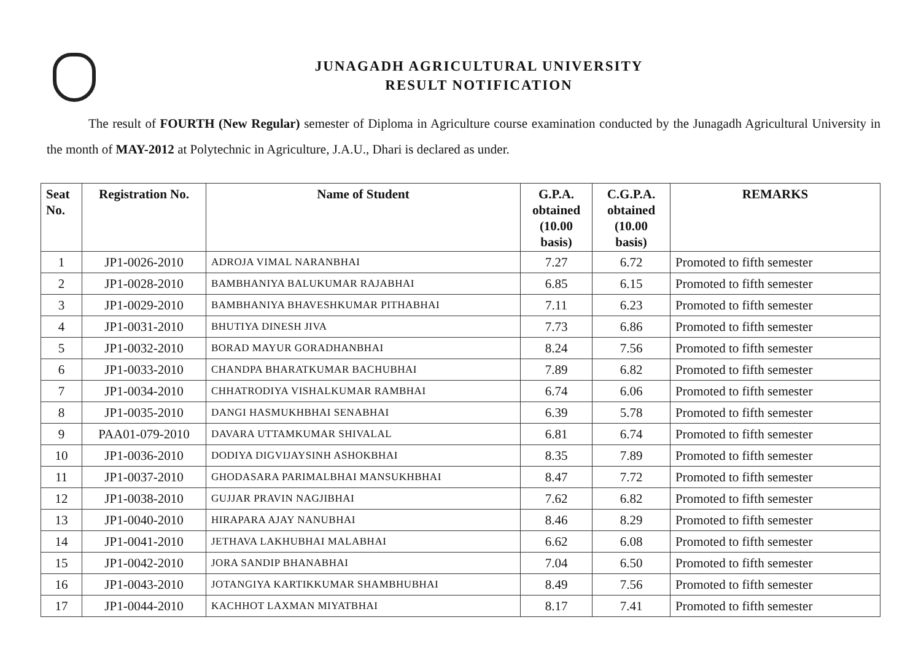JUNAGADH AGRICULTURAL UNIVERSITY
RESULT NOTIFICATION
The result of FOURTH (New Regular) semester of Diploma in Agriculture course examination conducted by the Junagadh Agricultural University in the month of MAY-2012 at Polytechnic in Agriculture, J.A.U., Dhari is declared as under.
| Seat No. | Registration No. | Name of Student | G.P.A. obtained (10.00 basis) | C.G.P.A. obtained (10.00 basis) | REMARKS |
| --- | --- | --- | --- | --- | --- |
| 1 | JP1-0026-2010 | ADROJA VIMAL NARANBHAI | 7.27 | 6.72 | Promoted to fifth semester |
| 2 | JP1-0028-2010 | BAMBHANIYA BALUKUMAR RAJABHAI | 6.85 | 6.15 | Promoted to fifth semester |
| 3 | JP1-0029-2010 | BAMBHANIYA BHAVESHKUMAR PITHABHAI | 7.11 | 6.23 | Promoted to fifth semester |
| 4 | JP1-0031-2010 | BHUTIYA DINESH JIVA | 7.73 | 6.86 | Promoted to fifth semester |
| 5 | JP1-0032-2010 | BORAD MAYUR GORADHANBHAI | 8.24 | 7.56 | Promoted to fifth semester |
| 6 | JP1-0033-2010 | CHANDPA BHARATKUMAR BACHUBHAI | 7.89 | 6.82 | Promoted to fifth semester |
| 7 | JP1-0034-2010 | CHHATRODIYA VISHALKUMAR RAMBHAI | 6.74 | 6.06 | Promoted to fifth semester |
| 8 | JP1-0035-2010 | DANGI HASMUKHBHAI SENABHAI | 6.39 | 5.78 | Promoted to fifth semester |
| 9 | PAA01-079-2010 | DAVARA UTTAMKUMAR SHIVALAL | 6.81 | 6.74 | Promoted to fifth semester |
| 10 | JP1-0036-2010 | DODIYA DIGVIJAYSINH ASHOKBHAI | 8.35 | 7.89 | Promoted to fifth semester |
| 11 | JP1-0037-2010 | GHODASARA PARIMALBHAI MANSUKHBHAI | 8.47 | 7.72 | Promoted to fifth semester |
| 12 | JP1-0038-2010 | GUJJAR PRAVIN NAGJIBHAI | 7.62 | 6.82 | Promoted to fifth semester |
| 13 | JP1-0040-2010 | HIRAPARA AJAY NANUBHAI | 8.46 | 8.29 | Promoted to fifth semester |
| 14 | JP1-0041-2010 | JETHAVA LAKHUBHAI MALABHAI | 6.62 | 6.08 | Promoted to fifth semester |
| 15 | JP1-0042-2010 | JORA SANDIP BHANABHAI | 7.04 | 6.50 | Promoted to fifth semester |
| 16 | JP1-0043-2010 | JOTANGIYA KARTIKKUMAR SHAMBHUBHAI | 8.49 | 7.56 | Promoted to fifth semester |
| 17 | JP1-0044-2010 | KACHHOT LAXMAN MIYATBHAI | 8.17 | 7.41 | Promoted to fifth semester |